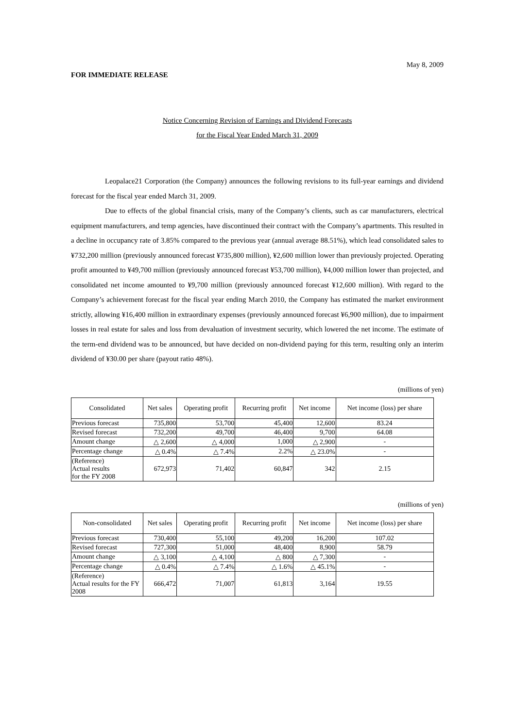May 8, 2009
FOR IMMEDIATE RELEASE
Notice Concerning Revision of Earnings and Dividend Forecasts
for the Fiscal Year Ended March 31, 2009
Leopalace21 Corporation (the Company) announces the following revisions to its full-year earnings and dividend forecast for the fiscal year ended March 31, 2009.
Due to effects of the global financial crisis, many of the Company’s clients, such as car manufacturers, electrical equipment manufacturers, and temp agencies, have discontinued their contract with the Company’s apartments. This resulted in a decline in occupancy rate of 3.85% compared to the previous year (annual average 88.51%), which lead consolidated sales to ¥732,200 million (previously announced forecast ¥735,800 million), ¥2,600 million lower than previously projected. Operating profit amounted to ¥49,700 million (previously announced forecast ¥53,700 million), ¥4,000 million lower than projected, and consolidated net income amounted to ¥9,700 million (previously announced forecast ¥12,600 million). With regard to the Company’s achievement forecast for the fiscal year ending March 2010, the Company has estimated the market environment strictly, allowing ¥16,400 million in extraordinary expenses (previously announced forecast ¥6,900 million), due to impairment losses in real estate for sales and loss from devaluation of investment security, which lowered the net income. The estimate of the term-end dividend was to be announced, but have decided on non-dividend paying for this term, resulting only an interim dividend of ¥30.00 per share (payout ratio 48%).
(millions of yen)
| Consolidated | Net sales | Operating profit | Recurring profit | Net income | Net income (loss) per share |
| --- | --- | --- | --- | --- | --- |
| Previous forecast | 735,800 | 53,700 | 45,400 | 12,600 | 83.24 |
| Revised forecast | 732,200 | 49,700 | 46,400 | 9,700 | 64.08 |
| Amount change | △ 2,600 | △ 4,000 | 1,000 | △ 2,900 | - |
| Percentage change | △ 0.4% | △ 7.4% | 2.2% | △ 23.0% | - |
| (Reference) Actual results for the FY 2008 | 672,973 | 71,402 | 60,847 | 342 | 2.15 |
(millions of yen)
| Non-consolidated | Net sales | Operating profit | Recurring profit | Net income | Net income (loss) per share |
| --- | --- | --- | --- | --- | --- |
| Previous forecast | 730,400 | 55,100 | 49,200 | 16,200 | 107.02 |
| Revised forecast | 727,300 | 51,000 | 48,400 | 8,900 | 58.79 |
| Amount change | △ 3,100 | △ 4,100 | △ 800 | △ 7,300 | - |
| Percentage change | △ 0.4% | △ 7.4% | △ 1.6% | △ 45.1% | - |
| (Reference) Actual results for the FY 2008 | 666,472 | 71,007 | 61,813 | 3,164 | 19.55 |